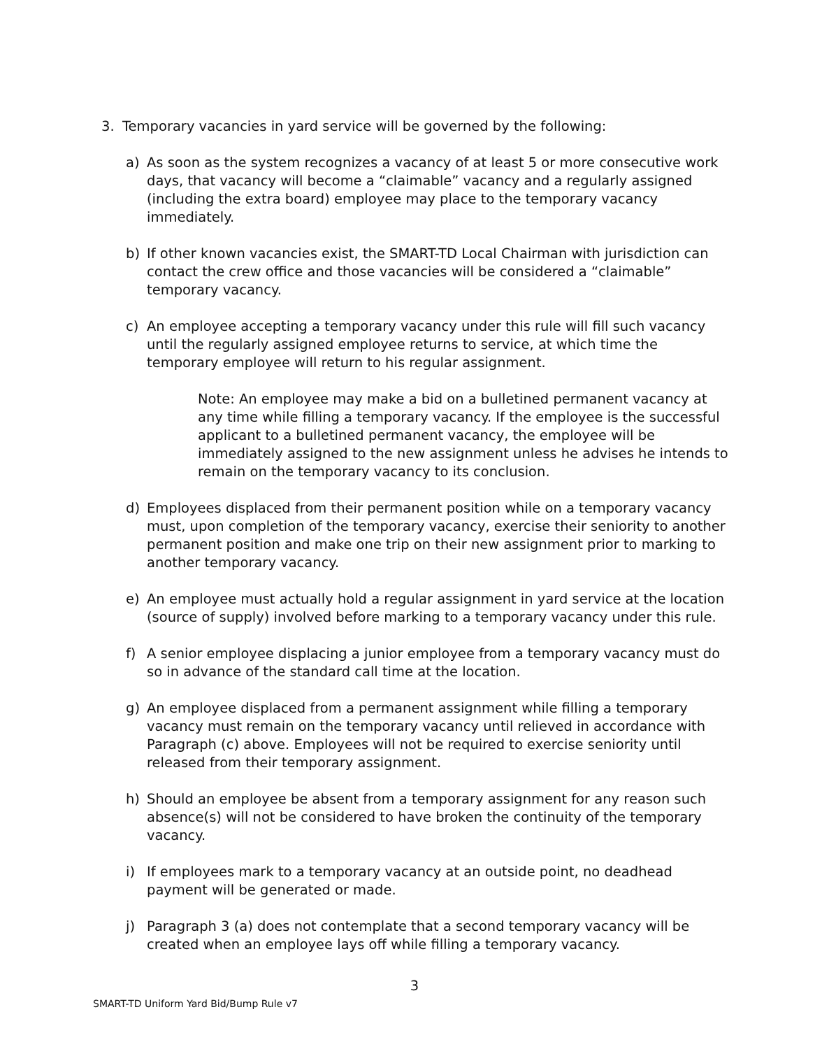3. Temporary vacancies in yard service will be governed by the following:
a) As soon as the system recognizes a vacancy of at least 5 or more consecutive work days, that vacancy will become a “claimable” vacancy and a regularly assigned (including the extra board) employee may place to the temporary vacancy immediately.
b) If other known vacancies exist, the SMART-TD Local Chairman with jurisdiction can contact the crew office and those vacancies will be considered a “claimable” temporary vacancy.
c) An employee accepting a temporary vacancy under this rule will fill such vacancy until the regularly assigned employee returns to service, at which time the temporary employee will return to his regular assignment.
Note: An employee may make a bid on a bulletined permanent vacancy at any time while filling a temporary vacancy. If the employee is the successful applicant to a bulletined permanent vacancy, the employee will be immediately assigned to the new assignment unless he advises he intends to remain on the temporary vacancy to its conclusion.
d) Employees displaced from their permanent position while on a temporary vacancy must, upon completion of the temporary vacancy, exercise their seniority to another permanent position and make one trip on their new assignment prior to marking to another temporary vacancy.
e) An employee must actually hold a regular assignment in yard service at the location (source of supply) involved before marking to a temporary vacancy under this rule.
f) A senior employee displacing a junior employee from a temporary vacancy must do so in advance of the standard call time at the location.
g) An employee displaced from a permanent assignment while filling a temporary vacancy must remain on the temporary vacancy until relieved in accordance with Paragraph (c) above. Employees will not be required to exercise seniority until released from their temporary assignment.
h) Should an employee be absent from a temporary assignment for any reason such absence(s) will not be considered to have broken the continuity of the temporary vacancy.
i) If employees mark to a temporary vacancy at an outside point, no deadhead payment will be generated or made.
j) Paragraph 3 (a) does not contemplate that a second temporary vacancy will be created when an employee lays off while filling a temporary vacancy.
3
SMART-TD Uniform Yard Bid/Bump Rule v7